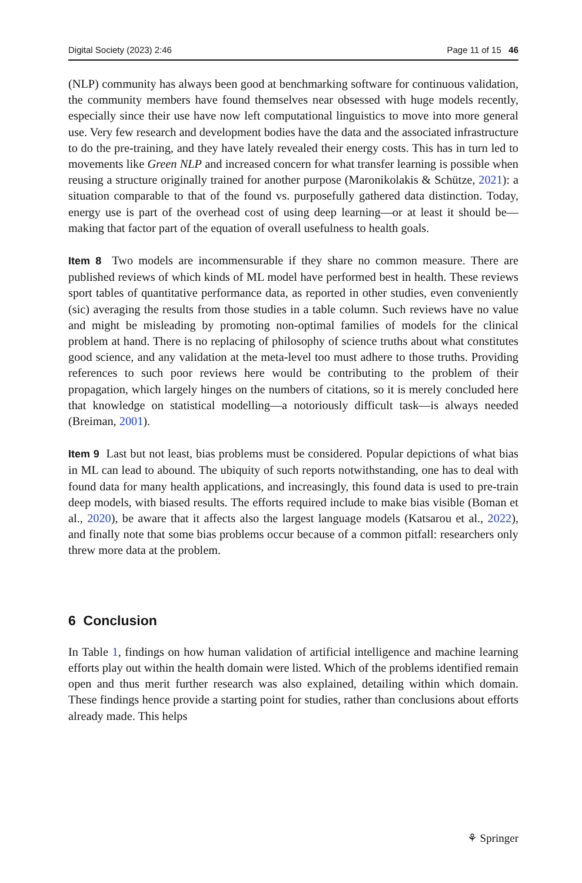Digital Society (2023) 2:46 Page 11 of 15 46
(NLP) community has always been good at benchmarking software for continuous validation, the community members have found themselves near obsessed with huge models recently, especially since their use have now left computational linguistics to move into more general use. Very few research and development bodies have the data and the associated infrastructure to do the pre-training, and they have lately revealed their energy costs. This has in turn led to movements like Green NLP and increased concern for what transfer learning is possible when reusing a structure originally trained for another purpose (Maronikolakis & Schütze, 2021): a situation comparable to that of the found vs. purposefully gathered data distinction. Today, energy use is part of the overhead cost of using deep learning—or at least it should be—making that factor part of the equation of overall usefulness to health goals.
Item 8 Two models are incommensurable if they share no common measure. There are published reviews of which kinds of ML model have performed best in health. These reviews sport tables of quantitative performance data, as reported in other studies, even conveniently (sic) averaging the results from those studies in a table column. Such reviews have no value and might be misleading by promoting non-optimal families of models for the clinical problem at hand. There is no replacing of philosophy of science truths about what constitutes good science, and any validation at the meta-level too must adhere to those truths. Providing references to such poor reviews here would be contributing to the problem of their propagation, which largely hinges on the numbers of citations, so it is merely concluded here that knowledge on statistical modelling—a notoriously difficult task—is always needed (Breiman, 2001).
Item 9 Last but not least, bias problems must be considered. Popular depictions of what bias in ML can lead to abound. The ubiquity of such reports notwithstanding, one has to deal with found data for many health applications, and increasingly, this found data is used to pre-train deep models, with biased results. The efforts required include to make bias visible (Boman et al., 2020), be aware that it affects also the largest language models (Katsarou et al., 2022), and finally note that some bias problems occur because of a common pitfall: researchers only threw more data at the problem.
6 Conclusion
In Table 1, findings on how human validation of artificial intelligence and machine learning efforts play out within the health domain were listed. Which of the problems identified remain open and thus merit further research was also explained, detailing within which domain. These findings hence provide a starting point for studies, rather than conclusions about efforts already made. This helps
⚘ Springer